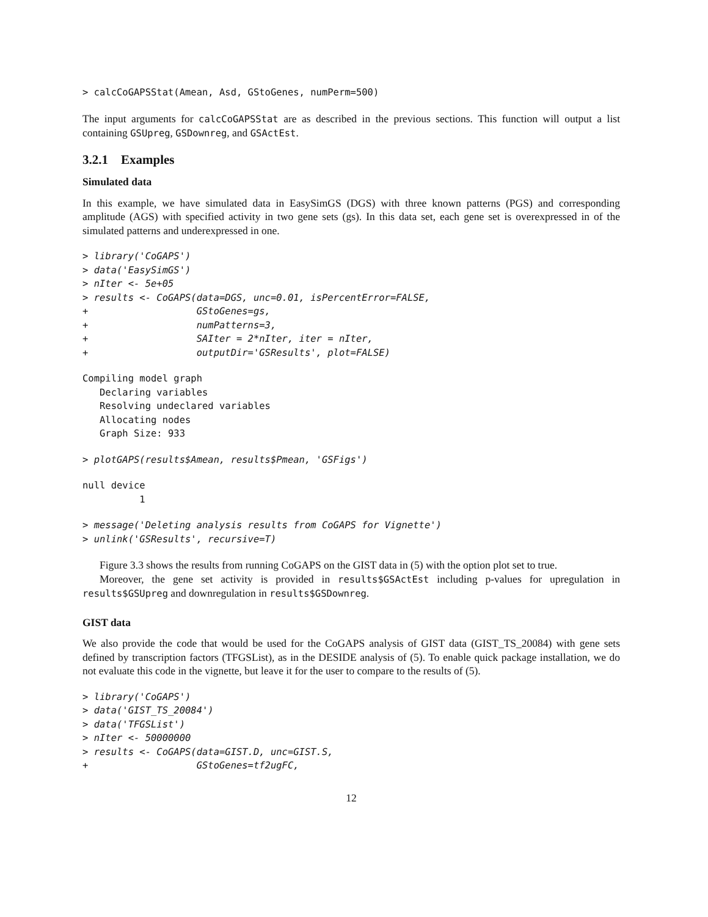> calcCoGAPSStat(Amean, Asd, GStoGenes, numPerm=500)
The input arguments for calcCoGAPSStat are as described in the previous sections. This function will output a list containing GSUpreg, GSDownreg, and GSActEst.
3.2.1 Examples
Simulated data
In this example, we have simulated data in EasySimGS (DGS) with three known patterns (PGS) and corresponding amplitude (AGS) with specified activity in two gene sets (gs). In this data set, each gene set is overexpressed in of the simulated patterns and underexpressed in one.
> library('CoGAPS')
> data('EasySimGS')
> nIter <- 5e+05
> results <- CoGAPS(data=DGS, unc=0.01, isPercentError=FALSE,
+                   GStoGenes=gs,
+                   numPatterns=3,
+                   SAIter = 2*nIter, iter = nIter,
+                   outputDir='GSResults', plot=FALSE)
Compiling model graph
   Declaring variables
   Resolving undeclared variables
   Allocating nodes
   Graph Size: 933
> plotGAPS(results$Amean, results$Pmean, 'GSFigs')
null device
          1
> message('Deleting analysis results from CoGAPS for Vignette')
> unlink('GSResults', recursive=T)
Figure 3.3 shows the results from running CoGAPS on the GIST data in (5) with the option plot set to true.
Moreover, the gene set activity is provided in results$GSActEst including p-values for upregulation in results$GSUpreg and downregulation in results$GSDownreg.
GIST data
We also provide the code that would be used for the CoGAPS analysis of GIST data (GIST_TS_20084) with gene sets defined by transcription factors (TFGSList), as in the DESIDE analysis of (5). To enable quick package installation, we do not evaluate this code in the vignette, but leave it for the user to compare to the results of (5).
> library('CoGAPS')
> data('GIST_TS_20084')
> data('TFGSList')
> nIter <- 50000000
> results <- CoGAPS(data=GIST.D, unc=GIST.S,
+                   GStoGenes=tf2ugFC,
12